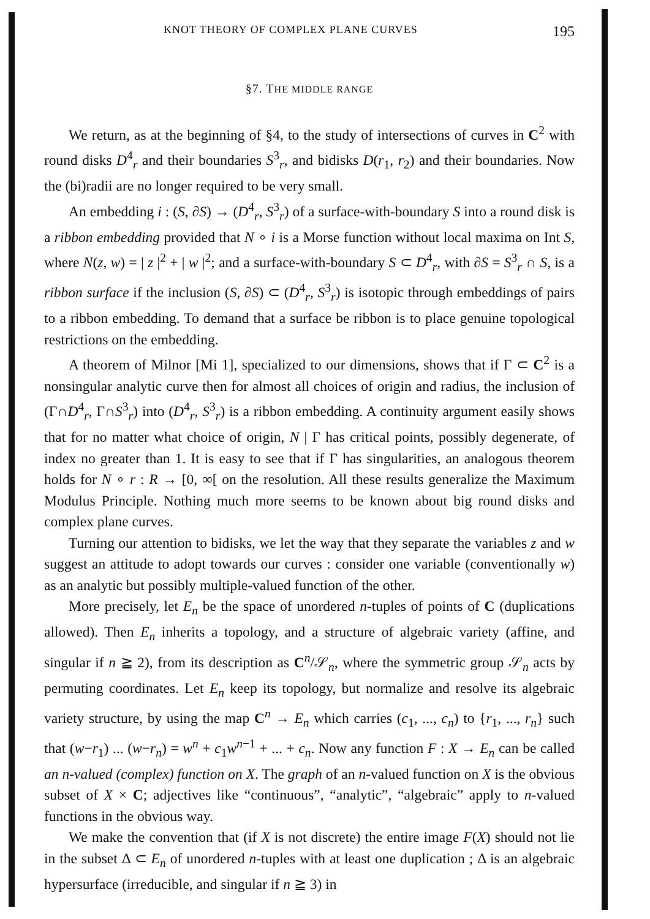KNOT THEORY OF COMPLEX PLANE CURVES 195
§7. THE MIDDLE RANGE
We return, as at the beginning of §4, to the study of intersections of curves in C<sup>2</sup> with round disks D<sup>4</sup><sub>r</sub> and their boundaries S<sup>3</sup><sub>r</sub>, and bidisks D(r<sub>1</sub>, r<sub>2</sub>) and their boundaries. Now the (bi)radii are no longer required to be very small.
An embedding i : (S, ∂S) → (D<sup>4</sup><sub>r</sub>, S<sup>3</sup><sub>r</sub>) of a surface-with-boundary S into a round disk is a ribbon embedding provided that N ∘ i is a Morse function without local maxima on Int S, where N(z, w) = | z |<sup>2</sup> + | w |<sup>2</sup>; and a surface-with-boundary S ⊂ D<sup>4</sup><sub>r</sub>, with ∂S = S<sup>3</sup><sub>r</sub> ∩ S, is a ribbon surface if the inclusion (S, ∂S) ⊂ (D<sup>4</sup><sub>r</sub>, S<sup>3</sup><sub>r</sub>) is isotopic through embeddings of pairs to a ribbon embedding. To demand that a surface be ribbon is to place genuine topological restrictions on the embedding.
A theorem of Milnor [Mi 1], specialized to our dimensions, shows that if Γ ⊂ C<sup>2</sup> is a nonsingular analytic curve then for almost all choices of origin and radius, the inclusion of (Γ∩D<sup>4</sup><sub>r</sub>, Γ∩S<sup>3</sup><sub>r</sub>) into (D<sup>4</sup><sub>r</sub>, S<sup>3</sup><sub>r</sub>) is a ribbon embedding. A continuity argument easily shows that for no matter what choice of origin, N | Γ has critical points, possibly degenerate, of index no greater than 1. It is easy to see that if Γ has singularities, an analogous theorem holds for N ∘ r : R → [0, ∞[ on the resolution. All these results generalize the Maximum Modulus Principle. Nothing much more seems to be known about big round disks and complex plane curves.
Turning our attention to bidisks, we let the way that they separate the variables z and w suggest an attitude to adopt towards our curves : consider one variable (conventionally w) as an analytic but possibly multiple-valued function of the other.
More precisely, let E<sub>n</sub> be the space of unordered n-tuples of points of C (duplications allowed). Then E<sub>n</sub> inherits a topology, and a structure of algebraic variety (affine, and singular if n ≧ 2), from its description as C<sup>n</sup>/𝒮<sub>n</sub>, where the symmetric group 𝒮<sub>n</sub> acts by permuting coordinates. Let E<sub>n</sub> keep its topology, but normalize and resolve its algebraic variety structure, by using the map C<sup>n</sup> → E<sub>n</sub> which carries (c<sub>1</sub>, ..., c<sub>n</sub>) to {r<sub>1</sub>, ..., r<sub>n</sub>} such that (w−r<sub>1</sub>) ... (w−r<sub>n</sub>) = w<sup>n</sup> + c<sub>1</sub>w<sup>n−1</sup> + ... + c<sub>n</sub>. Now any function F : X → E<sub>n</sub> can be called an n-valued (complex) function on X. The graph of an n-valued function on X is the obvious subset of X × C; adjectives like “continuous”, “analytic”, “algebraic” apply to n-valued functions in the obvious way.
We make the convention that (if X is not discrete) the entire image F(X) should not lie in the subset Δ ⊂ E<sub>n</sub> of unordered n-tuples with at least one duplication ; Δ is an algebraic hypersurface (irreducible, and singular if n ≧ 3) in